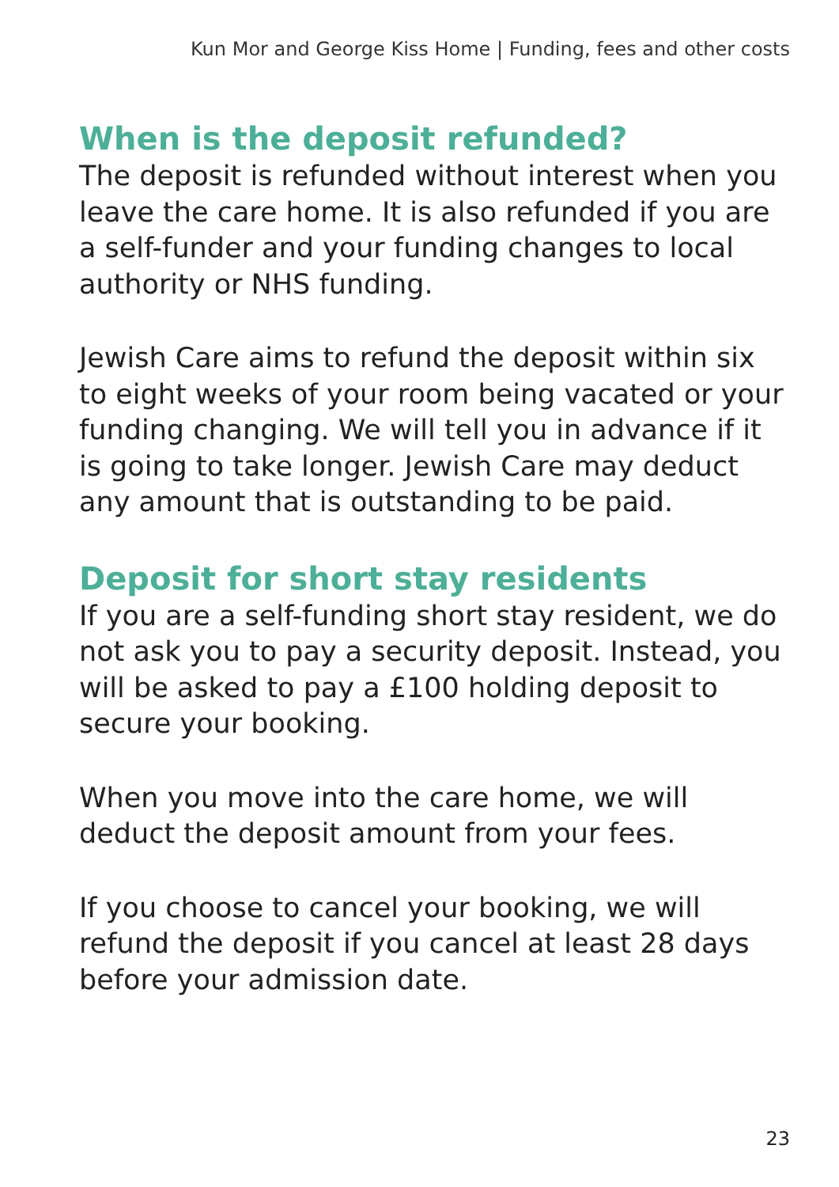Kun Mor and George Kiss Home | Funding, fees and other costs
When is the deposit refunded?
The deposit is refunded without interest when you leave the care home. It is also refunded if you are a self-funder and your funding changes to local authority or NHS funding.
Jewish Care aims to refund the deposit within six to eight weeks of your room being vacated or your funding changing. We will tell you in advance if it is going to take longer. Jewish Care may deduct any amount that is outstanding to be paid.
Deposit for short stay residents
If you are a self-funding short stay resident, we do not ask you to pay a security deposit. Instead, you will be asked to pay a £100 holding deposit to secure your booking.
When you move into the care home, we will deduct the deposit amount from your fees.
If you choose to cancel your booking, we will refund the deposit if you cancel at least 28 days before your admission date.
23